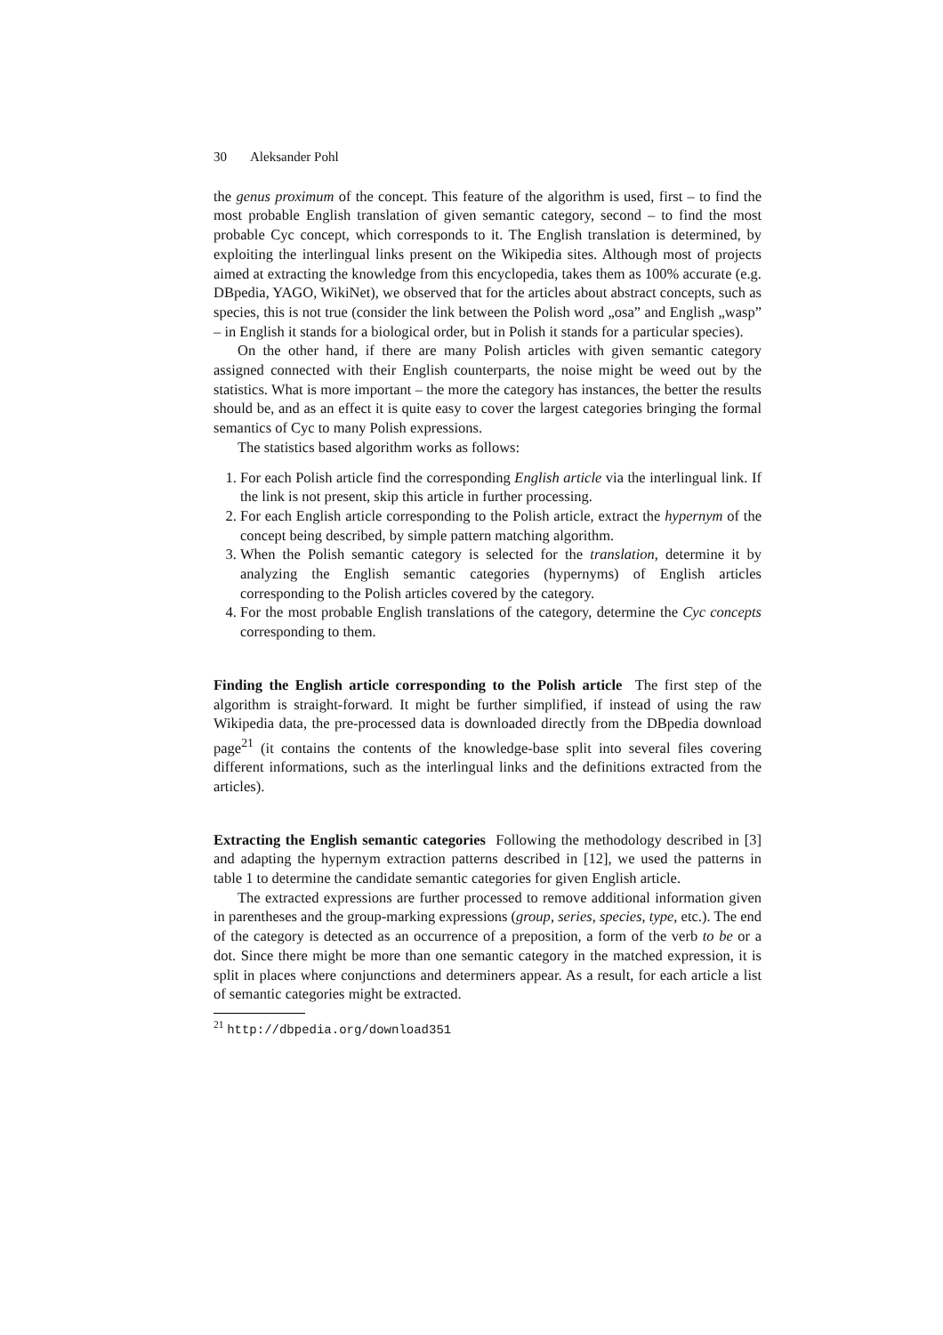30 Aleksander Pohl
the genus proximum of the concept. This feature of the algorithm is used, first – to find the most probable English translation of given semantic category, second – to find the most probable Cyc concept, which corresponds to it. The English translation is determined, by exploiting the interlingual links present on the Wikipedia sites. Although most of projects aimed at extracting the knowledge from this encyclopedia, takes them as 100% accurate (e.g. DBpedia, YAGO, WikiNet), we observed that for the articles about abstract concepts, such as species, this is not true (consider the link between the Polish word „osa” and English „wasp” – in English it stands for a biological order, but in Polish it stands for a particular species).
On the other hand, if there are many Polish articles with given semantic category assigned connected with their English counterparts, the noise might be weed out by the statistics. What is more important – the more the category has instances, the better the results should be, and as an effect it is quite easy to cover the largest categories bringing the formal semantics of Cyc to many Polish expressions.
The statistics based algorithm works as follows:
1. For each Polish article find the corresponding English article via the interlingual link. If the link is not present, skip this article in further processing.
2. For each English article corresponding to the Polish article, extract the hypernym of the concept being described, by simple pattern matching algorithm.
3. When the Polish semantic category is selected for the translation, determine it by analyzing the English semantic categories (hypernyms) of English articles corresponding to the Polish articles covered by the category.
4. For the most probable English translations of the category, determine the Cyc concepts corresponding to them.
Finding the English article corresponding to the Polish article The first step of the algorithm is straight-forward. It might be further simplified, if instead of using the raw Wikipedia data, the pre-processed data is downloaded directly from the DBpedia download page<sup>21</sup> (it contains the contents of the knowledge-base split into several files covering different informations, such as the interlingual links and the definitions extracted from the articles).
Extracting the English semantic categories Following the methodology described in [3] and adapting the hypernym extraction patterns described in [12], we used the patterns in table 1 to determine the candidate semantic categories for given English article.
The extracted expressions are further processed to remove additional information given in parentheses and the group-marking expressions (group, series, species, type, etc.). The end of the category is detected as an occurrence of a preposition, a form of the verb to be or a dot. Since there might be more than one semantic category in the matched expression, it is split in places where conjunctions and determiners appear. As a result, for each article a list of semantic categories might be extracted.
<sup>21</sup> http://dbpedia.org/download351